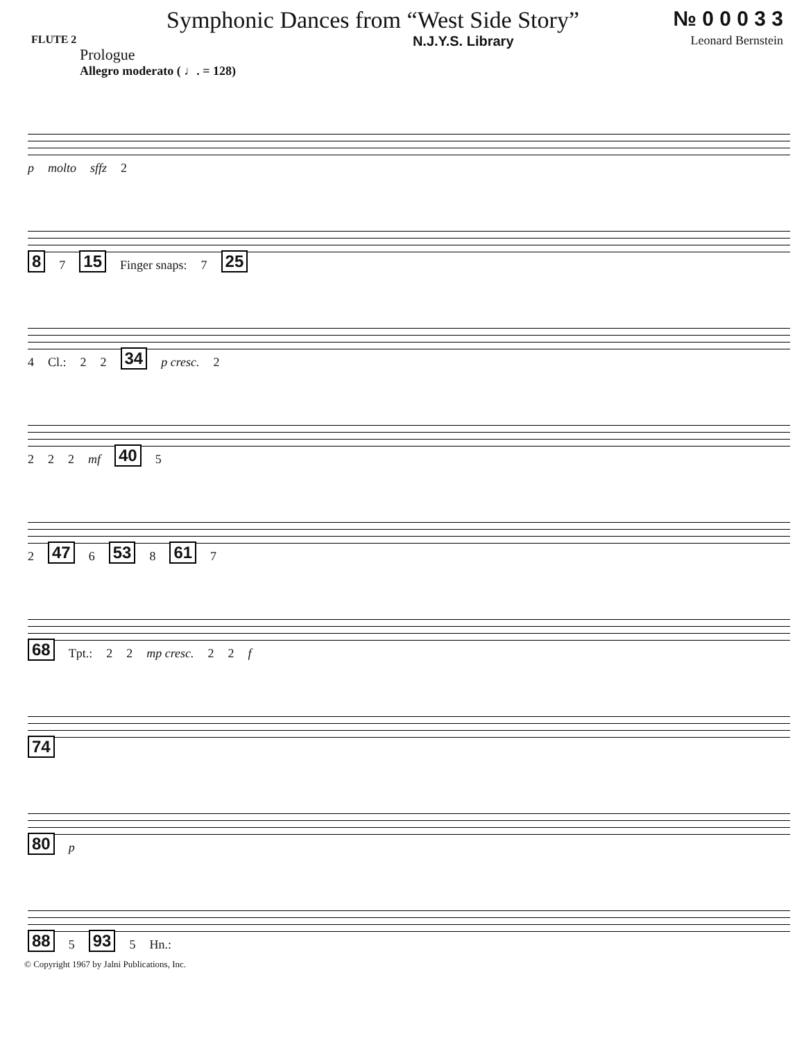Symphonic Dances from “West Side Story”
№ 0 0 0 3 3
FLUTE 2
Prologue
Allegro moderato ( ♩. = 128)
N.J.Y.S. Library Leonard Bernstein
p molto sffz 2
8 7 15 Finger snaps: 7 25
4 Cl.: 2 2 34 p cresc. 2
2 2 2 mf 40 5
2 47 6 53 8 61 7
68 Tpt.: 2 2 mp cresc. 2 2 f
74
80 p
88 5 93 5 Hn.:
© Copyright 1967 by Jalni Publications, Inc.